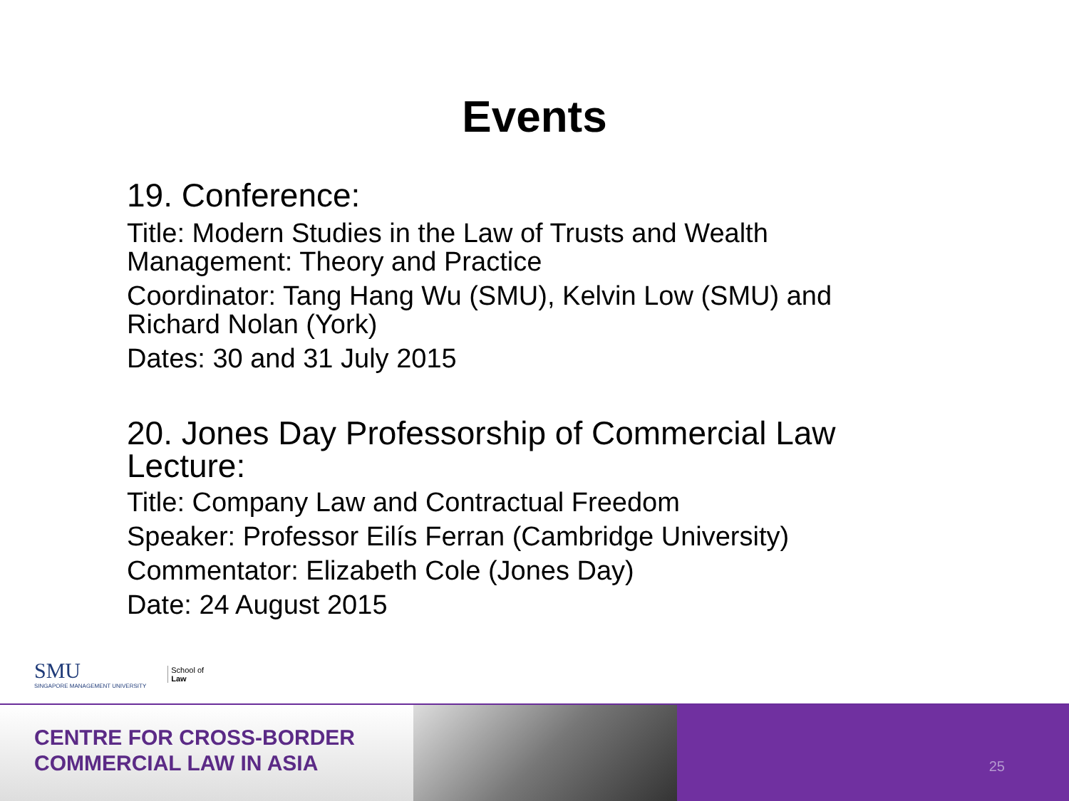Events
19. Conference:
Title: Modern Studies in the Law of Trusts and Wealth Management: Theory and Practice
Coordinator: Tang Hang Wu (SMU), Kelvin Low (SMU) and Richard Nolan (York)
Dates: 30 and 31 July 2015
20. Jones Day Professorship of Commercial Law Lecture:
Title: Company Law and Contractual Freedom
Speaker: Professor Eilís Ferran (Cambridge University)
Commentator: Elizabeth Cole (Jones Day)
Date: 24 August 2015
SMU
SINGAPORE MANAGEMENT UNIVERSITY
School of
Law
CENTRE FOR CROSS-BORDER
COMMERCIAL LAW IN ASIA
25